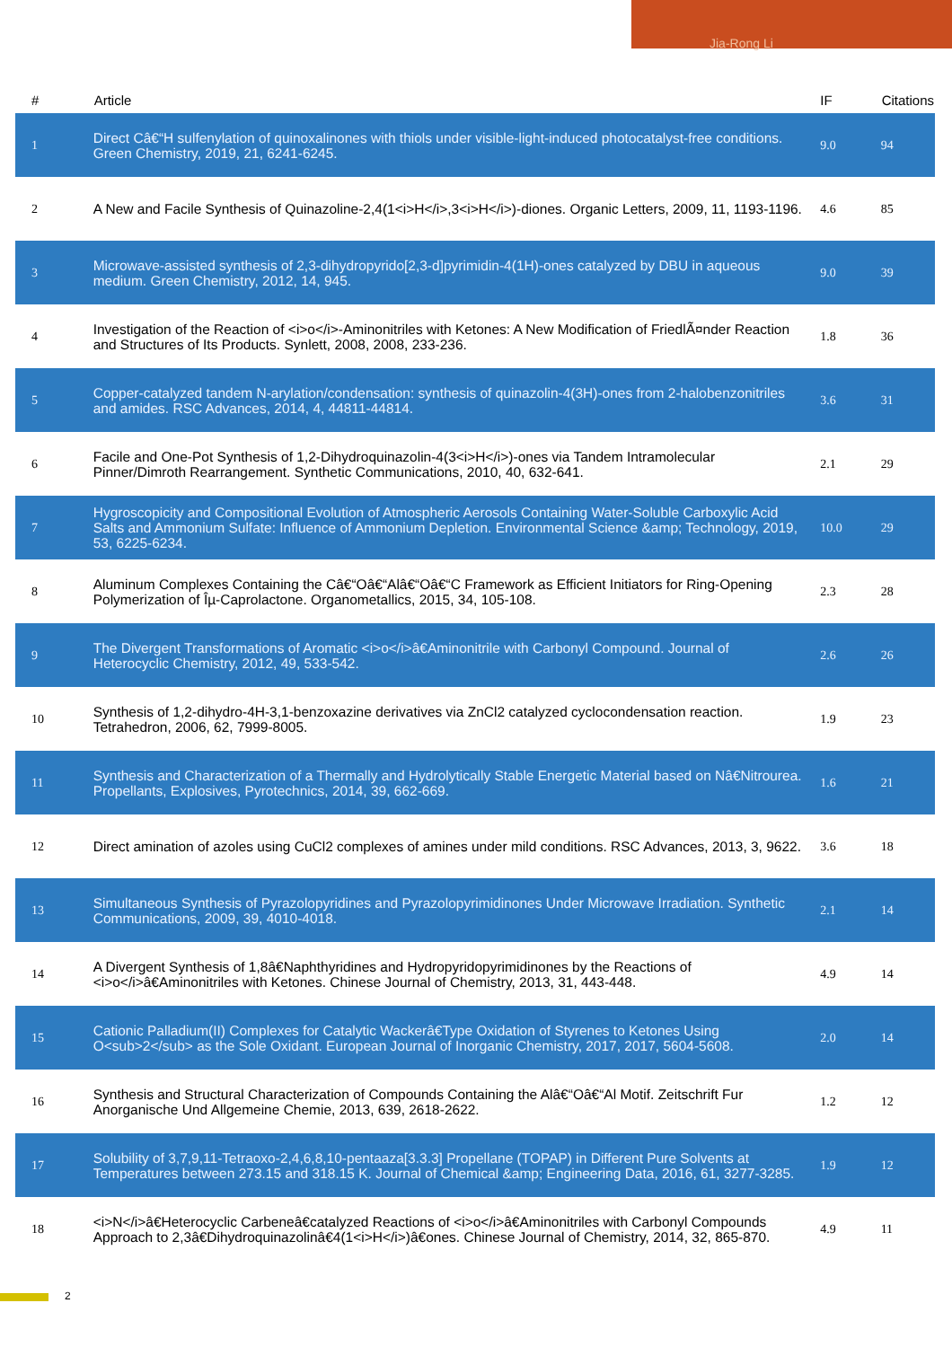Jia-Rong Li
| # | Article | IF | Citations |
| --- | --- | --- | --- |
| 1 | Direct Câ€“H sulfenylation of quinoxalinones with thiols under visible-light-induced photocatalyst-free conditions. Green Chemistry, 2019, 21, 6241-6245. | 9.0 | 94 |
| 2 | A New and Facile Synthesis of Quinazoline-2,4(1<i>H</i>,3<i>H</i>)-diones. Organic Letters, 2009, 11, 1193-1196. | 4.6 | 85 |
| 3 | Microwave-assisted synthesis of 2,3-dihydropyrido[2,3-d]pyrimidin-4(1H)-ones catalyzed by DBU in aqueous medium. Green Chemistry, 2012, 14, 945. | 9.0 | 39 |
| 4 | Investigation of the Reaction of <i>o</i>-Aminonitriles with Ketones: A New Modification of FriedlÃ¤nder Reaction and Structures of Its Products. Synlett, 2008, 2008, 233-236. | 1.8 | 36 |
| 5 | Copper-catalyzed tandem N-arylation/condensation: synthesis of quinazolin-4(3H)-ones from 2-halobenzonitriles and amides. RSC Advances, 2014, 4, 44811-44814. | 3.6 | 31 |
| 6 | Facile and One-Pot Synthesis of 1,2-Dihydroquinazolin-4(3<i>H</i>)-ones via Tandem Intramolecular Pinner/Dimroth Rearrangement. Synthetic Communications, 2010, 40, 632-641. | 2.1 | 29 |
| 7 | Hygroscopicity and Compositional Evolution of Atmospheric Aerosols Containing Water-Soluble Carboxylic Acid Salts and Ammonium Sulfate: Influence of Ammonium Depletion. Environmental Science &amp; Technology, 2019, 53, 6225-6234. | 10.0 | 29 |
| 8 | Aluminum Complexes Containing the Câ€“Oâ€“Alâ€“Oâ€“C Framework as Efficient Initiators for Ring-Opening Polymerization of Îµ-Caprolactone. Organometallics, 2015, 34, 105-108. | 2.3 | 28 |
| 9 | The Divergent Transformations of Aromatic <i>o</i>â€Aminonitrile with Carbonyl Compound. Journal of Heterocyclic Chemistry, 2012, 49, 533-542. | 2.6 | 26 |
| 10 | Synthesis of 1,2-dihydro-4H-3,1-benzoxazine derivatives via ZnCl2 catalyzed cyclocondensation reaction. Tetrahedron, 2006, 62, 7999-8005. | 1.9 | 23 |
| 11 | Synthesis and Characterization of a Thermally and Hydrolytically Stable Energetic Material based on Nâ€Nitrourea. Propellants, Explosives, Pyrotechnics, 2014, 39, 662-669. | 1.6 | 21 |
| 12 | Direct amination of azoles using CuCl2 complexes of amines under mild conditions. RSC Advances, 2013, 3, 9622. | 3.6 | 18 |
| 13 | Simultaneous Synthesis of Pyrazolopyridines and Pyrazolopyrimidinones Under Microwave Irradiation. Synthetic Communications, 2009, 39, 4010-4018. | 2.1 | 14 |
| 14 | A Divergent Synthesis of 1,8â€Naphthyridines and Hydropyridopyrimidinones by the Reactions of <i>o</i>â€Aminonitriles with Ketones. Chinese Journal of Chemistry, 2013, 31, 443-448. | 4.9 | 14 |
| 15 | Cationic Palladium(II) Complexes for Catalytic Wackerâ€Type Oxidation of Styrenes to Ketones Using O<sub>2</sub> as the Sole Oxidant. European Journal of Inorganic Chemistry, 2017, 2017, 5604-5608. | 2.0 | 14 |
| 16 | Synthesis and Structural Characterization of Compounds Containing the Alâ€“Oâ€“Al Motif. Zeitschrift Fur Anorganische Und Allgemeine Chemie, 2013, 639, 2618-2622. | 1.2 | 12 |
| 17 | Solubility of 3,7,9,11-Tetraoxo-2,4,6,8,10-pentaaza[3.3.3] Propellane (TOPAP) in Different Pure Solvents at Temperatures between 273.15 and 318.15 K. Journal of Chemical &amp; Engineering Data, 2016, 61, 3277-3285. | 1.9 | 12 |
| 18 | <i>N</i>â€Heterocyclic Carbeneâ€catalyzed Reactions of <i>o</i>â€Aminonitriles with Carbonyl Compounds Approach to 2,3â€Dihydroquinazolinâ€4(1<i>H</i>)â€ones. Chinese Journal of Chemistry, 2014, 32, 865-870. | 4.9 | 11 |
2